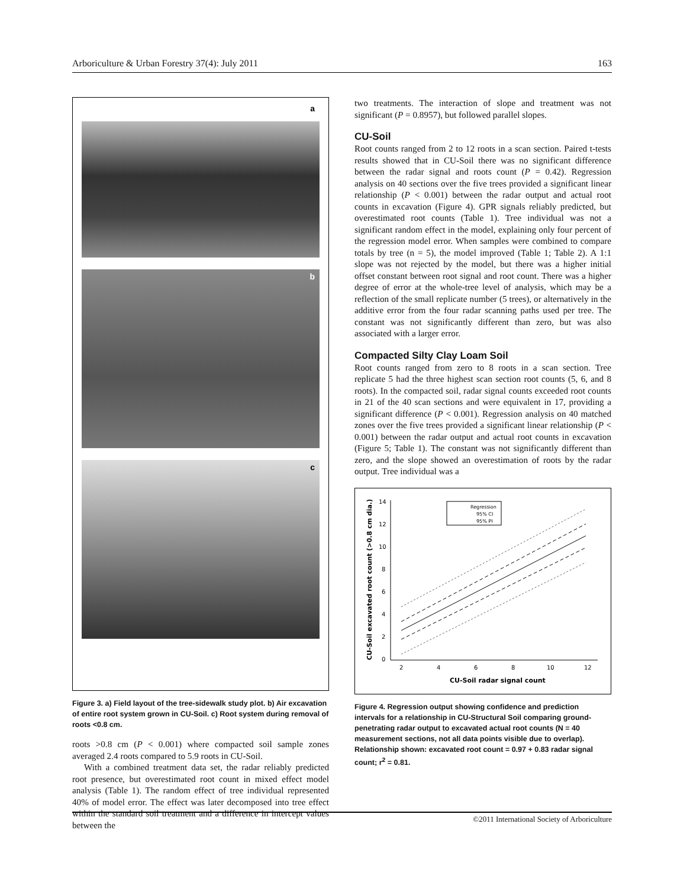Arboriculture & Urban Forestry 37(4): July 2011 163
a
b
c
Figure 3. a) Field layout of the tree-sidewalk study plot. b) Air excavation of entire root system grown in CU-Soil. c) Root system during removal of roots <0.8 cm.
roots >0.8 cm (P < 0.001) where compacted soil sample zones averaged 2.4 roots compared to 5.9 roots in CU-Soil.
With a combined treatment data set, the radar reliably predicted root presence, but overestimated root count in mixed effect model analysis (Table 1). The random effect of tree individual represented 40% of model error. The effect was later decomposed into tree effect within the standard soil treatment and a difference in intercept values between the
two treatments. The interaction of slope and treatment was not significant (P = 0.8957), but followed parallel slopes.
CU-Soil
Root counts ranged from 2 to 12 roots in a scan section. Paired t-tests results showed that in CU-Soil there was no significant difference between the radar signal and roots count (P = 0.42). Regression analysis on 40 sections over the five trees provided a significant linear relationship (P < 0.001) between the radar output and actual root counts in excavation (Figure 4). GPR signals reliably predicted, but overestimated root counts (Table 1). Tree individual was not a significant random effect in the model, explaining only four percent of the regression model error. When samples were combined to compare totals by tree (n = 5), the model improved (Table 1; Table 2). A 1:1 slope was not rejected by the model, but there was a higher initial offset constant between root signal and root count. There was a higher degree of error at the whole-tree level of analysis, which may be a reflection of the small replicate number (5 trees), or alternatively in the additive error from the four radar scanning paths used per tree. The constant was not significantly different than zero, but was also associated with a larger error.
Compacted Silty Clay Loam Soil
Root counts ranged from zero to 8 roots in a scan section. Tree replicate 5 had the three highest scan section root counts (5, 6, and 8 roots). In the compacted soil, radar signal counts exceeded root counts in 21 of the 40 scan sections and were equivalent in 17, providing a significant difference (P < 0.001). Regression analysis on 40 matched zones over the five trees provided a significant linear relationship (P < 0.001) between the radar output and actual root counts in excavation (Figure 5; Table 1). The constant was not significantly different than zero, and the slope showed an overestimation of roots by the radar output. Tree individual was a
14
12
10
8
6
4
2
0
2
4
6
8
10
12
CU-Soil radar signal count
CU-Soil excavated root count (>0.8 cm dia.)
Regression
95% CI
95% PI
Figure 4. Regression output showing confidence and prediction intervals for a relationship in CU-Structural Soil comparing ground-penetrating radar output to excavated actual root counts (N = 40 measurement sections, not all data points visible due to overlap). Relationship shown: excavated root count = 0.97 + 0.83 radar signal count; r<sup>2</sup> = 0.81.
©2011 International Society of Arboriculture